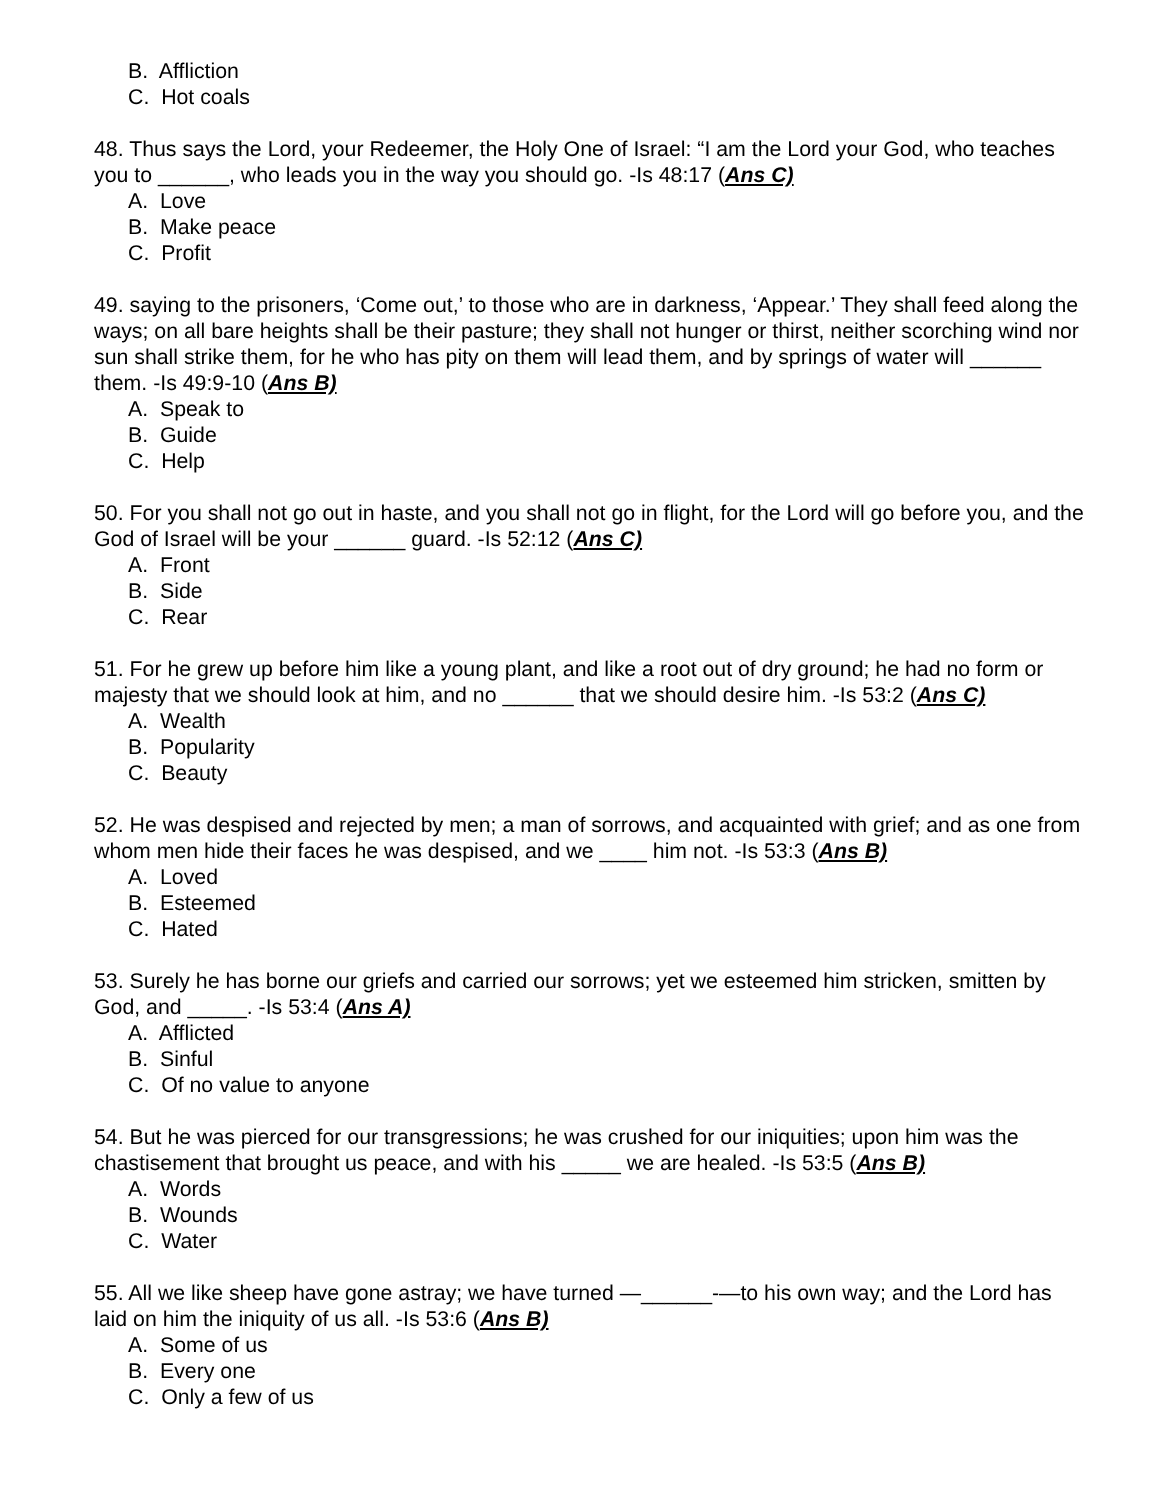B. Affliction
C. Hot coals
48. Thus says the Lord, your Redeemer, the Holy One of Israel: “I am the Lord your God, who teaches you to ______, who leads you in the way you should go. -Is 48:17 (Ans C)
A. Love
B. Make peace
C. Profit
49. saying to the prisoners, ‘Come out,’ to those who are in darkness, ‘Appear.’ They shall feed along the ways; on all bare heights shall be their pasture; they shall not hunger or thirst, neither scorching wind nor sun shall strike them, for he who has pity on them will lead them, and by springs of water will ______ them. -Is 49:9-10 (Ans B)
A. Speak to
B. Guide
C. Help
50. For you shall not go out in haste, and you shall not go in flight, for the Lord will go before you, and the God of Israel will be your ______ guard. -Is 52:12 (Ans C)
A. Front
B. Side
C. Rear
51. For he grew up before him like a young plant, and like a root out of dry ground; he had no form or majesty that we should look at him, and no ______ that we should desire him. -Is 53:2 (Ans C)
A. Wealth
B. Popularity
C. Beauty
52. He was despised and rejected by men; a man of sorrows, and acquainted with grief; and as one from whom men hide their faces he was despised, and we ____ him not. -Is 53:3 (Ans B)
A. Loved
B. Esteemed
C. Hated
53. Surely he has borne our griefs and carried our sorrows; yet we esteemed him stricken, smitten by God, and _____. -Is 53:4 (Ans A)
A. Afflicted
B. Sinful
C. Of no value to anyone
54. But he was pierced for our transgressions; he was crushed for our iniquities; upon him was the chastisement that brought us peace, and with his _____ we are healed. -Is 53:5 (Ans B)
A. Words
B. Wounds
C. Water
55. All we like sheep have gone astray; we have turned —______-—to his own way; and the Lord has laid on him the iniquity of us all. -Is 53:6 (Ans B)
A. Some of us
B. Every one
C. Only a few of us